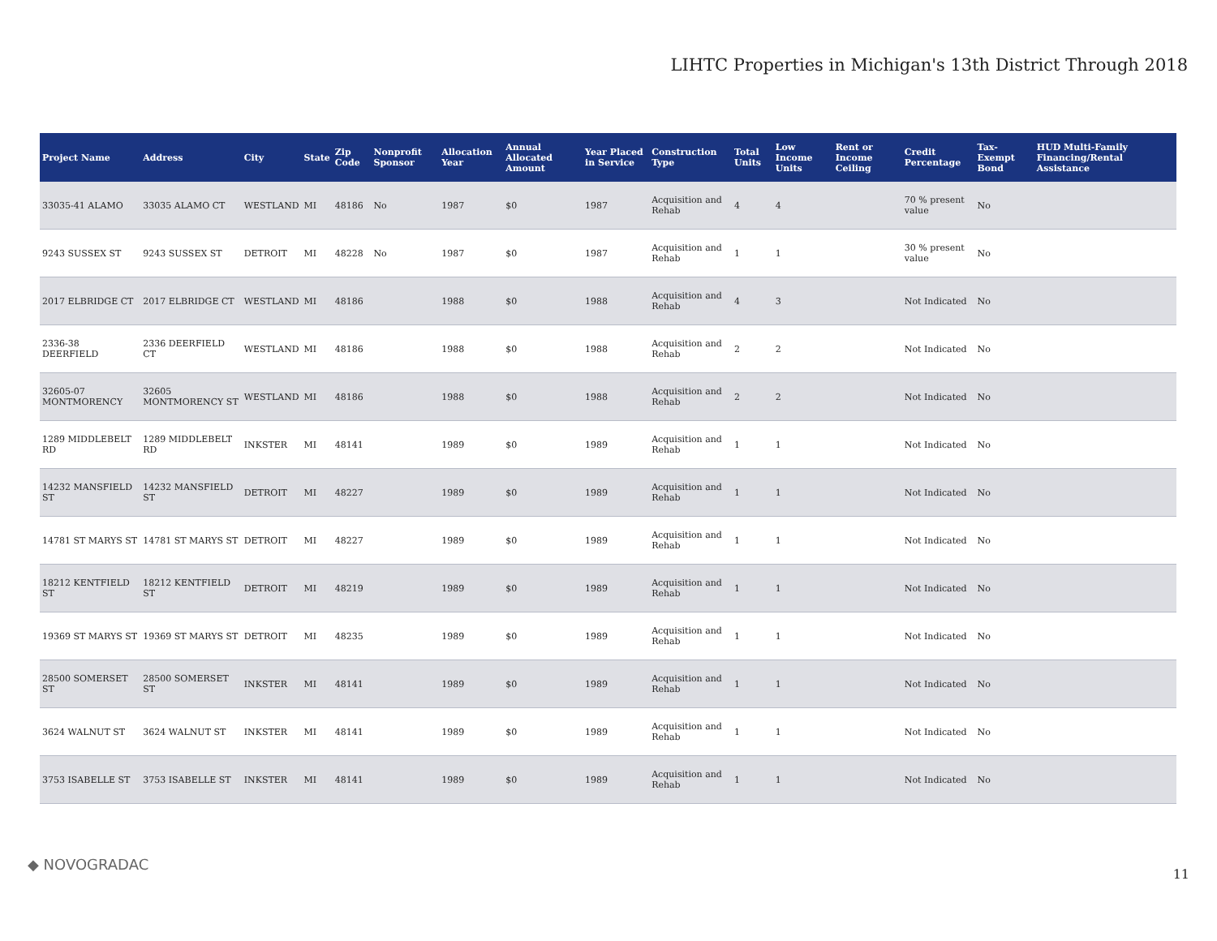LIHTC Properties in Michigan's 13th District Through 2018
| Project Name | Address | City | State | Zip Code | Nonprofit Sponsor | Allocation Year | Annual Allocated Amount | Year Placed in Service | Construction Type | Total Units | Low Income Units | Rent or Income Ceiling | Credit Percentage | Tax-Exempt Bond | HUD Multi-Family Financing/Rental Assistance |
| --- | --- | --- | --- | --- | --- | --- | --- | --- | --- | --- | --- | --- | --- | --- | --- |
| 33035-41 ALAMO | 33035 ALAMO CT | WESTLAND | MI | 48186 | No | 1987 | $0 | 1987 | Acquisition and Rehab | 4 | 4 | | 70 % present value | No | |
| 9243 SUSSEX ST | 9243 SUSSEX ST | DETROIT | MI | 48228 | No | 1987 | $0 | 1987 | Acquisition and Rehab | 1 | 1 | | 30 % present value | No | |
| 2017 ELBRIDGE CT | 2017 ELBRIDGE CT | WESTLAND | MI | 48186 | | 1988 | $0 | 1988 | Acquisition and Rehab | 4 | 3 | | Not Indicated | No | |
| 2336-38 DEERFIELD | 2336 DEERFIELD CT | WESTLAND | MI | 48186 | | 1988 | $0 | 1988 | Acquisition and Rehab | 2 | 2 | | Not Indicated | No | |
| 32605-07 MONTMORENCY | 32605 MONTMORENCY ST | WESTLAND | MI | 48186 | | 1988 | $0 | 1988 | Acquisition and Rehab | 2 | 2 | | Not Indicated | No | |
| 1289 MIDDLEBELT RD | 1289 MIDDLEBELT RD | INKSTER | MI | 48141 | | 1989 | $0 | 1989 | Acquisition and Rehab | 1 | 1 | | Not Indicated | No | |
| 14232 MANSFIELD ST | 14232 MANSFIELD ST | DETROIT | MI | 48227 | | 1989 | $0 | 1989 | Acquisition and Rehab | 1 | 1 | | Not Indicated | No | |
| 14781 ST MARYS ST | 14781 ST MARYS ST | DETROIT | MI | 48227 | | 1989 | $0 | 1989 | Acquisition and Rehab | 1 | 1 | | Not Indicated | No | |
| 18212 KENTFIELD ST | 18212 KENTFIELD ST | DETROIT | MI | 48219 | | 1989 | $0 | 1989 | Acquisition and Rehab | 1 | 1 | | Not Indicated | No | |
| 19369 ST MARYS ST | 19369 ST MARYS ST | DETROIT | MI | 48235 | | 1989 | $0 | 1989 | Acquisition and Rehab | 1 | 1 | | Not Indicated | No | |
| 28500 SOMERSET ST | 28500 SOMERSET ST | INKSTER | MI | 48141 | | 1989 | $0 | 1989 | Acquisition and Rehab | 1 | 1 | | Not Indicated | No | |
| 3624 WALNUT ST | 3624 WALNUT ST | INKSTER | MI | 48141 | | 1989 | $0 | 1989 | Acquisition and Rehab | 1 | 1 | | Not Indicated | No | |
| 3753 ISABELLE ST | 3753 ISABELLE ST | INKSTER | MI | 48141 | | 1989 | $0 | 1989 | Acquisition and Rehab | 1 | 1 | | Not Indicated | No | |
◆ NOVOGRADAC
11